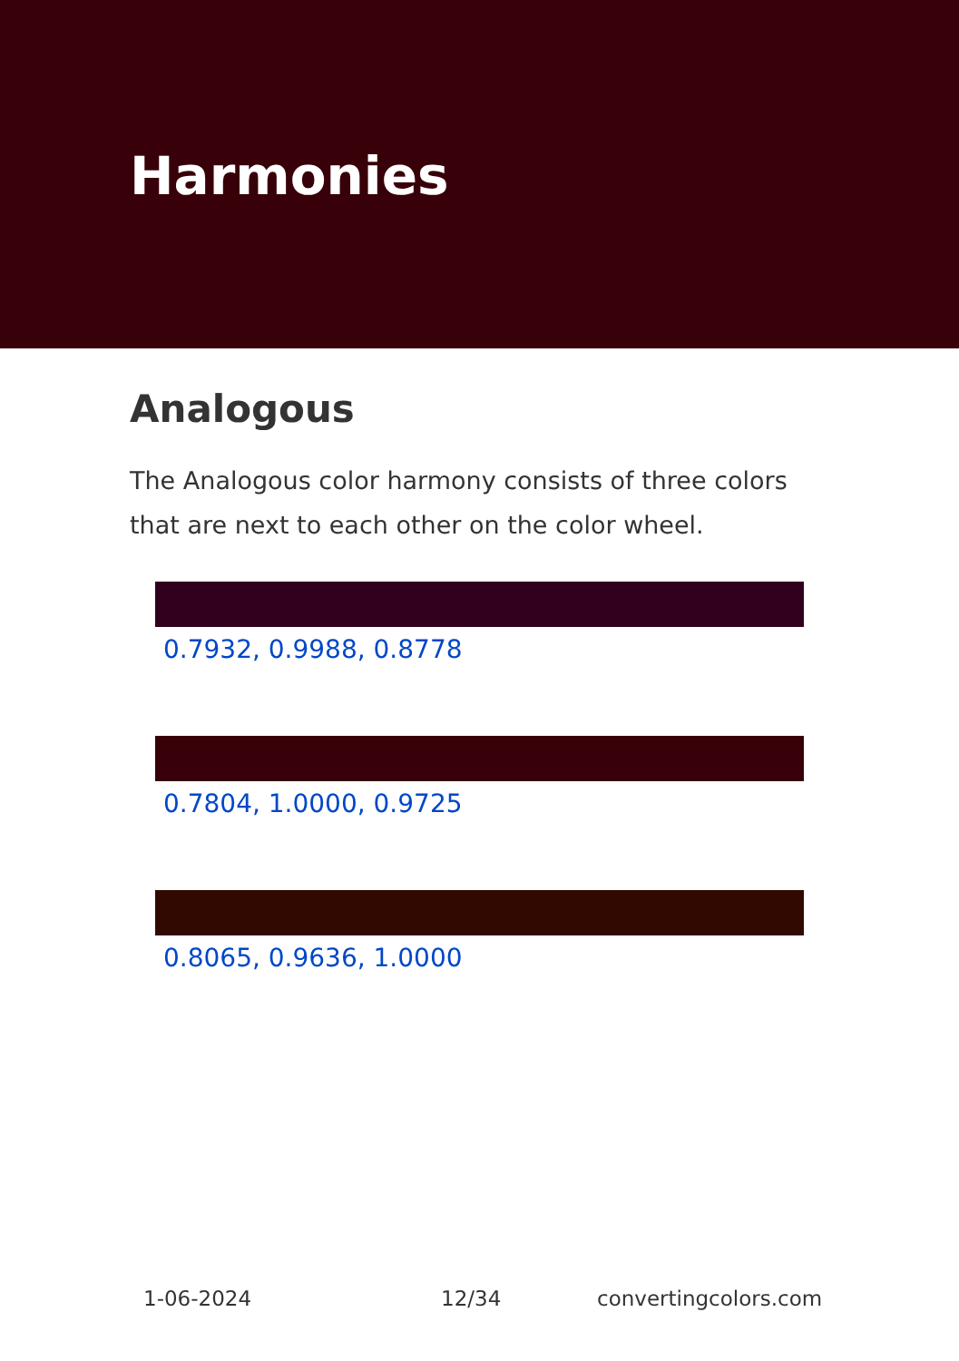Harmonies
Analogous
The Analogous color harmony consists of three colors that are next to each other on the color wheel.
0.7932, 0.9988, 0.8778
0.7804, 1.0000, 0.9725
0.8065, 0.9636, 1.0000
1-06-2024 12/34 convertingcolors.com